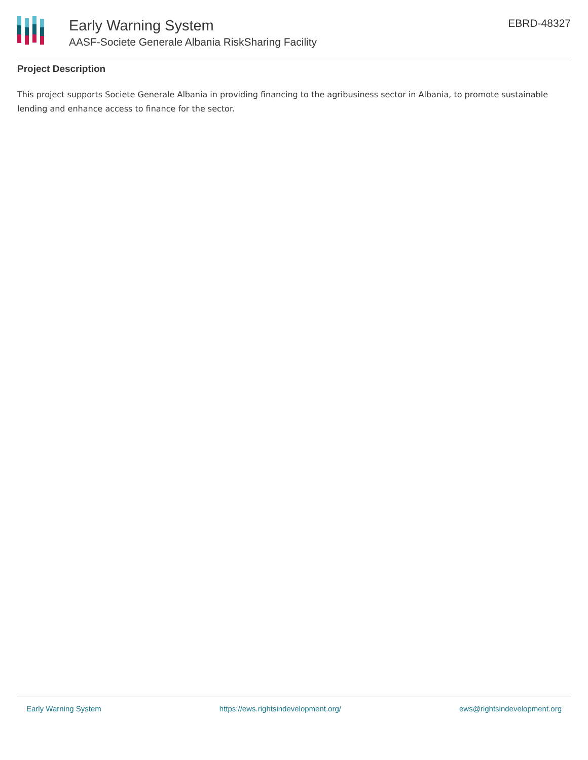Early Warning System
AASF-Societe Generale Albania RiskSharing Facility
EBRD-48327
Project Description
This project supports Societe Generale Albania in providing financing to the agribusiness sector in Albania, to promote sustainable lending and enhance access to finance for the sector.
Early Warning System https://ews.rightsindevelopment.org/ ews@rightsindevelopment.org